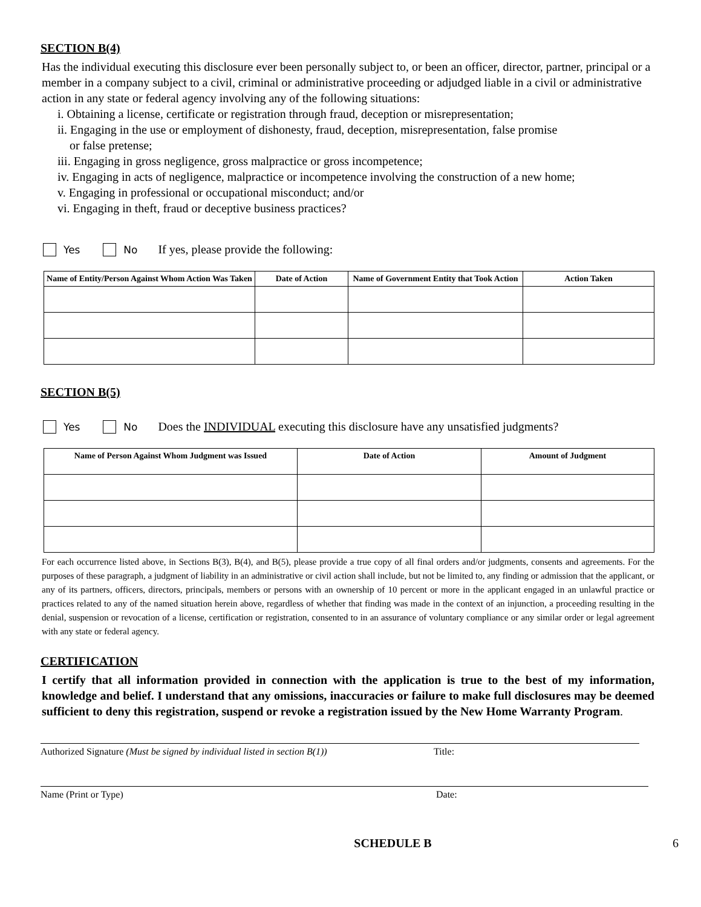SECTION B(4)
Has the individual executing this disclosure ever been personally subject to, or been an officer, director, partner, principal or a member in a company subject to a civil, criminal or administrative proceeding or adjudged liable in a civil or administrative action in any state or federal agency involving any of the following situations:
i. Obtaining a license, certificate or registration through fraud, deception or misrepresentation;
ii. Engaging in the use or employment of dishonesty, fraud, deception, misrepresentation, false promise
or false pretense;
iii. Engaging in gross negligence, gross malpractice or gross incompetence;
iv. Engaging in acts of negligence, malpractice or incompetence involving the construction of a new home;
v. Engaging in professional or occupational misconduct; and/or
vi. Engaging in theft, fraud or deceptive business practices?
Yes No If yes, please provide the following:
| Name of Entity/Person Against Whom Action Was Taken | Date of Action | Name of Government Entity that Took Action | Action Taken |
| --- | --- | --- | --- |
SECTION B(5)
Yes No Does the INDIVIDUAL executing this disclosure have any unsatisfied judgments?
| Name of Person Against Whom Judgment was Issued | Date of Action | Amount of Judgment |
| --- | --- | --- |
For each occurrence listed above, in Sections B(3), B(4), and B(5), please provide a true copy of all final orders and/or judgments, consents and agreements. For the purposes of these paragraph, a judgment of liability in an administrative or civil action shall include, but not be limited to, any finding or admission that the applicant, or any of its partners, officers, directors, principals, members or persons with an ownership of 10 percent or more in the applicant engaged in an unlawful practice or practices related to any of the named situation herein above, regardless of whether that finding was made in the context of an injunction, a proceeding resulting in the denial, suspension or revocation of a license, certification or registration, consented to in an assurance of voluntary compliance or any similar order or legal agreement with any state or federal agency.
CERTIFICATION
I certify that all information provided in connection with the application is true to the best of my information, knowledge and belief. I understand that any omissions, inaccuracies or failure to make full disclosures may be deemed sufficient to deny this registration, suspend or revoke a registration issued by the New Home Warranty Program.
Authorized Signature (Must be signed by individual listed in section B(1)) Title:
Name (Print or Type) Date:
SCHEDULE B 6